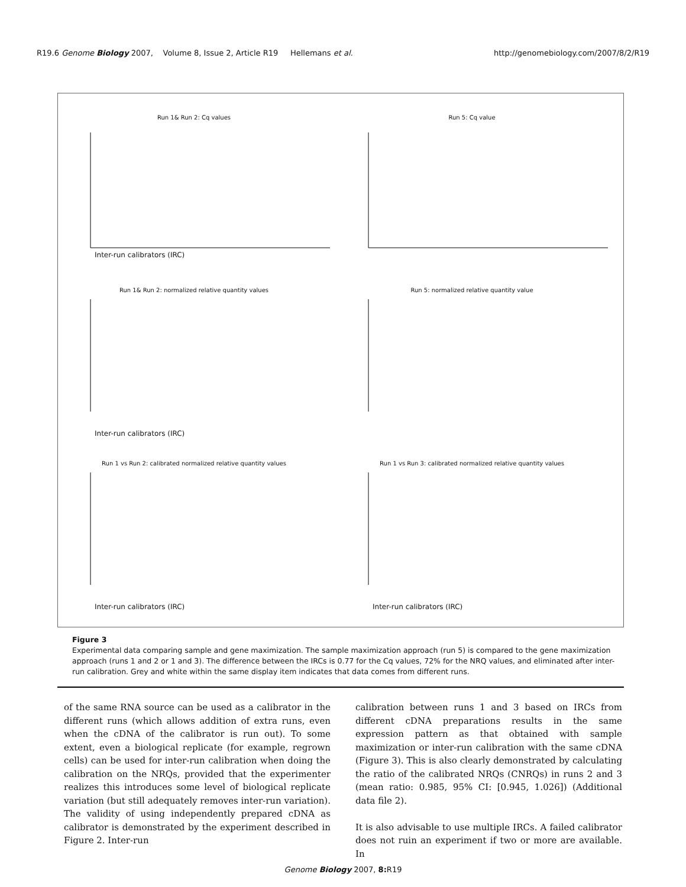R19.6 Genome Biology 2007, Volume 8, Issue 2, Article R19 Hellemans et al. http://genomebiology.com/2007/8/2/R19
Run 1& Run 2: Cq values
Inter-run calibrators (IRC)
Run 5: Cq value
Run 1& Run 2: normalized relative quantity values
Inter-run calibrators (IRC)
Run 5: normalized relative quantity value
Run 1 vs Run 2: calibrated normalized relative quantity values
Inter-run calibrators (IRC)
Run 1 vs Run 3: calibrated normalized relative quantity values
Inter-run calibrators (IRC)
Figure 3
Experimental data comparing sample and gene maximization. The sample maximization approach (run 5) is compared to the gene maximization approach (runs 1 and 2 or 1 and 3). The difference between the IRCs is 0.77 for the Cq values, 72% for the NRQ values, and eliminated after inter-run calibration. Grey and white within the same display item indicates that data comes from different runs.
of the same RNA source can be used as a calibrator in the different runs (which allows addition of extra runs, even when the cDNA of the calibrator is run out). To some extent, even a biological replicate (for example, regrown cells) can be used for inter-run calibration when doing the calibration on the NRQs, provided that the experimenter realizes this introduces some level of biological replicate variation (but still adequately removes inter-run variation). The validity of using independently prepared cDNA as calibrator is demonstrated by the experiment described in Figure 2. Inter-run
calibration between runs 1 and 3 based on IRCs from different cDNA preparations results in the same expression pattern as that obtained with sample maximization or inter-run calibration with the same cDNA (Figure 3). This is also clearly demonstrated by calculating the ratio of the calibrated NRQs (CNRQs) in runs 2 and 3 (mean ratio: 0.985, 95% CI: [0.945, 1.026]) (Additional data file 2).
It is also advisable to use multiple IRCs. A failed calibrator does not ruin an experiment if two or more are available. In
Genome Biology 2007, 8: R19